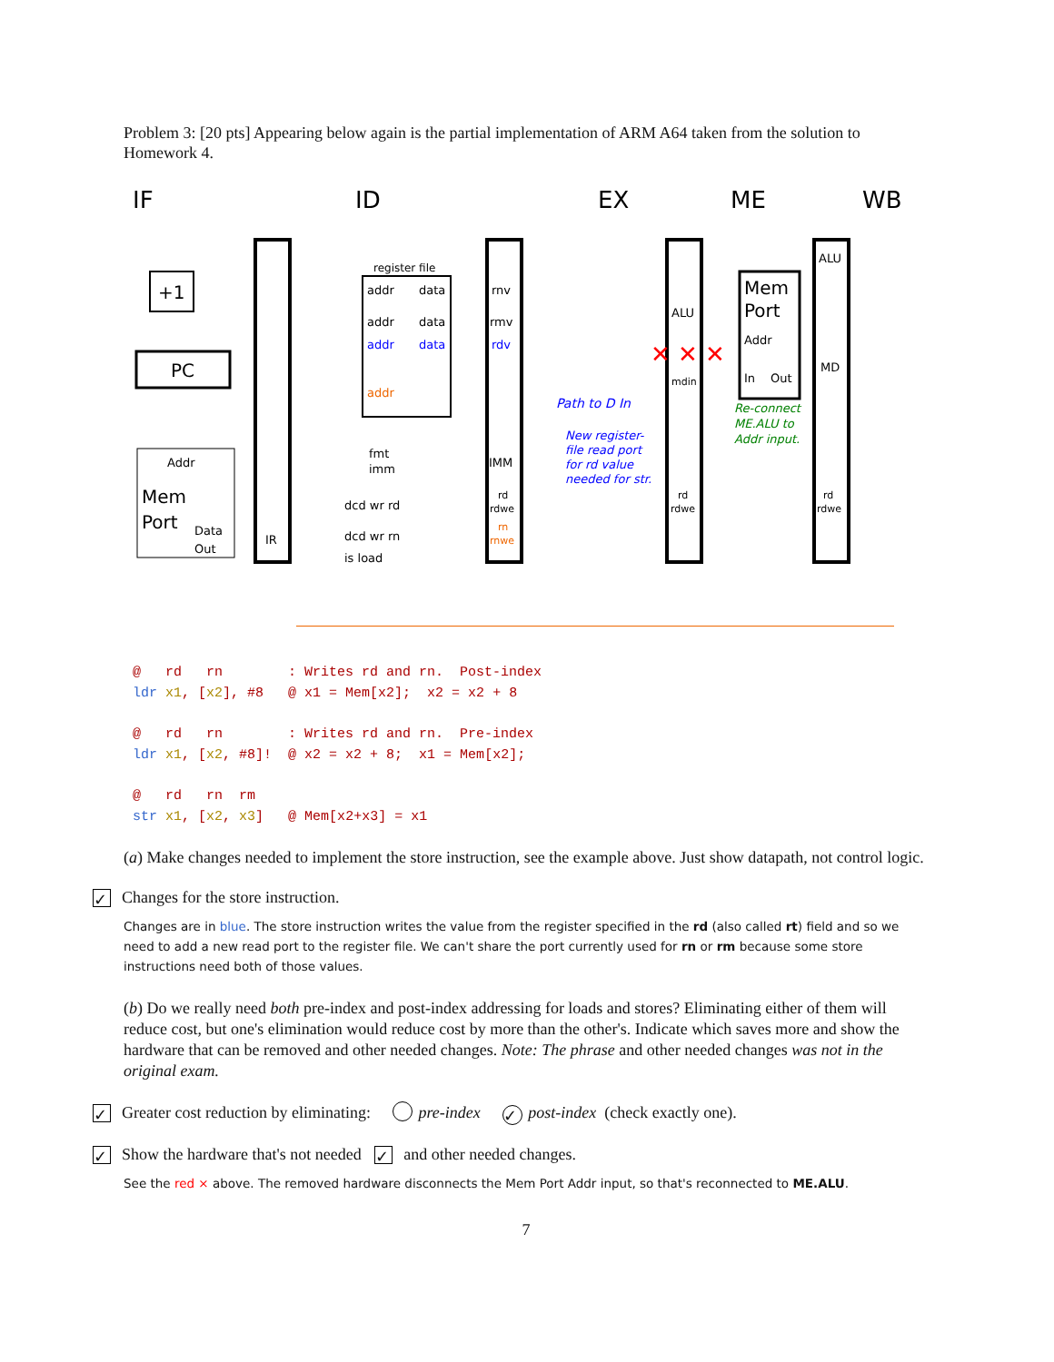Problem 3: [20 pts] Appearing below again is the partial implementation of ARM A64 taken from the solution to Homework 4.
IF
ID
EX
ME
WB
IR
rnv
rmv
rdv
IMM
rd
rdwe
rn
rnwe
ALU
mdin
rd
rdwe
ALU
MD
rd
rdwe
register file
addr
data
addr
data
addr
data
addr
Mem
Port
Addr
In
Out
PC
+1
Addr
Mem
Port
Data
Out
fmt
imm
dcd wr rd
dcd wr rn
is load
Path to D In
New register-
file read port
for rd value
needed for str.
Re-connect
ME.ALU to
Addr input.
✕ ✕ ✕
@   rd   rn        : Writes rd and rn.  Post-index
ldr x1, [x2], #8   @ x1 = Mem[x2];  x2 = x2 + 8
@   rd   rn        : Writes rd and rn.  Pre-index
ldr x1, [x2, #8]!  @ x2 = x2 + 8;  x1 = Mem[x2];
@   rd   rn  rm
str x1, [x2, x3]   @ Mem[x2+x3] = x1
(a) Make changes needed to implement the store instruction, see the example above. Just show datapath, not control logic.
✓ Changes for the store instruction.
Changes are in blue. The store instruction writes the value from the register specified in the rd (also called rt) field and so we need to add a new read port to the register file. We can't share the port currently used for rn or rm because some store instructions need both of those values.
(b) Do we really need both pre-index and post-index addressing for loads and stores? Eliminating either of them will reduce cost, but one's elimination would reduce cost by more than the other's. Indicate which saves more and show the hardware that can be removed and other needed changes. Note: The phrase and other needed changes was not in the original exam.
✓ Greater cost reduction by eliminating: pre-index ✓ post-index (check exactly one).
✓ Show the hardware that's not needed ✓ and other needed changes.
See the red × above. The removed hardware disconnects the Mem Port Addr input, so that's reconnected to ME.ALU.
7